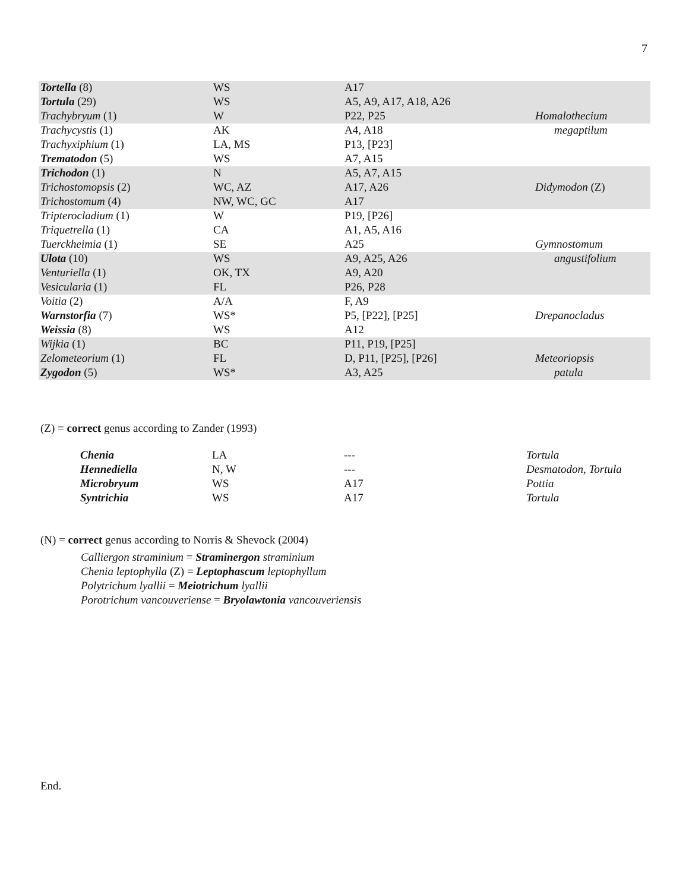7
| Tortella (8) | WS | A17 | |
| Tortula (29) | WS | A5, A9, A17, A18, A26 | |
| Trachybryum (1) | W | P22, P25 | Homalothecium |
| Trachycystis (1) | AK | A4, A18 | megaptilum |
| Trachyxiphium (1) | LA, MS | P13, [P23] | |
| Trematodon (5) | WS | A7, A15 | |
| Trichodon (1) | N | A5, A7, A15 | |
| Trichostomopsis (2) | WC, AZ | A17, A26 | Didymodon (Z) |
| Trichostomum (4) | NW, WC, GC | A17 | |
| Tripterocladium (1) | W | P19, [P26] | |
| Triquetrella (1) | CA | A1, A5, A16 | |
| Tuerckheimia (1) | SE | A25 | Gymnostomum |
| Ulota (10) | WS | A9, A25, A26 | angustifolium |
| Venturiella (1) | OK, TX | A9, A20 | |
| Vesicularia (1) | FL | P26, P28 | |
| Voitia (2) | A/A | F, A9 | |
| Warnstorfia (7) | WS* | P5, [P22], [P25] | Drepanocladus |
| Weissia (8) | WS | A12 | |
| Wijkia (1) | BC | P11, P19, [P25] | |
| Zelometeorium (1) | FL | D, P11, [P25], [P26] | Meteoriopsis |
| Zygodon (5) | WS* | A3, A25 | patula |
(Z) = correct genus according to Zander (1993)
| Chenia | LA | --- | Tortula |
| Hennediella | N, W | --- | Desmatodon, Tortula |
| Microbryum | WS | A17 | Pottia |
| Syntrichia | WS | A17 | Tortula |
(N) = correct genus according to Norris & Shevock (2004)
Calliergon straminium = Straminergon straminium
Chenia leptophylla (Z) = Leptophascum leptophyllum
Polytrichum lyallii = Meiotrichum lyallii
Porotrichum vancouveriense = Bryolawtonia vancouveriensis
End.